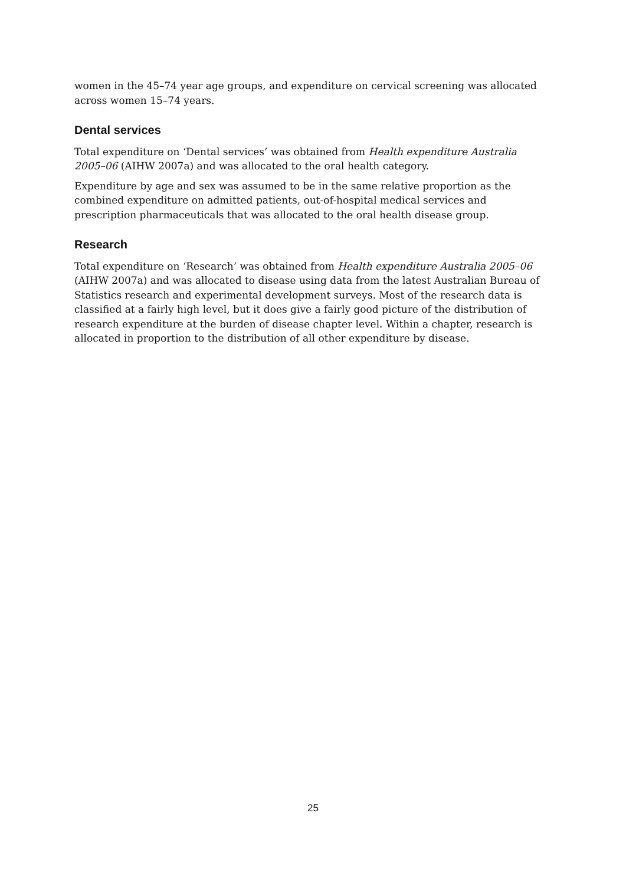women in the 45–74 year age groups, and expenditure on cervical screening was allocated across women 15–74 years.
Dental services
Total expenditure on ‘Dental services’ was obtained from Health expenditure Australia 2005–06 (AIHW 2007a) and was allocated to the oral health category.
Expenditure by age and sex was assumed to be in the same relative proportion as the combined expenditure on admitted patients, out-of-hospital medical services and prescription pharmaceuticals that was allocated to the oral health disease group.
Research
Total expenditure on ‘Research’ was obtained from Health expenditure Australia 2005–06 (AIHW 2007a) and was allocated to disease using data from the latest Australian Bureau of Statistics research and experimental development surveys. Most of the research data is classified at a fairly high level, but it does give a fairly good picture of the distribution of research expenditure at the burden of disease chapter level. Within a chapter, research is allocated in proportion to the distribution of all other expenditure by disease.
25